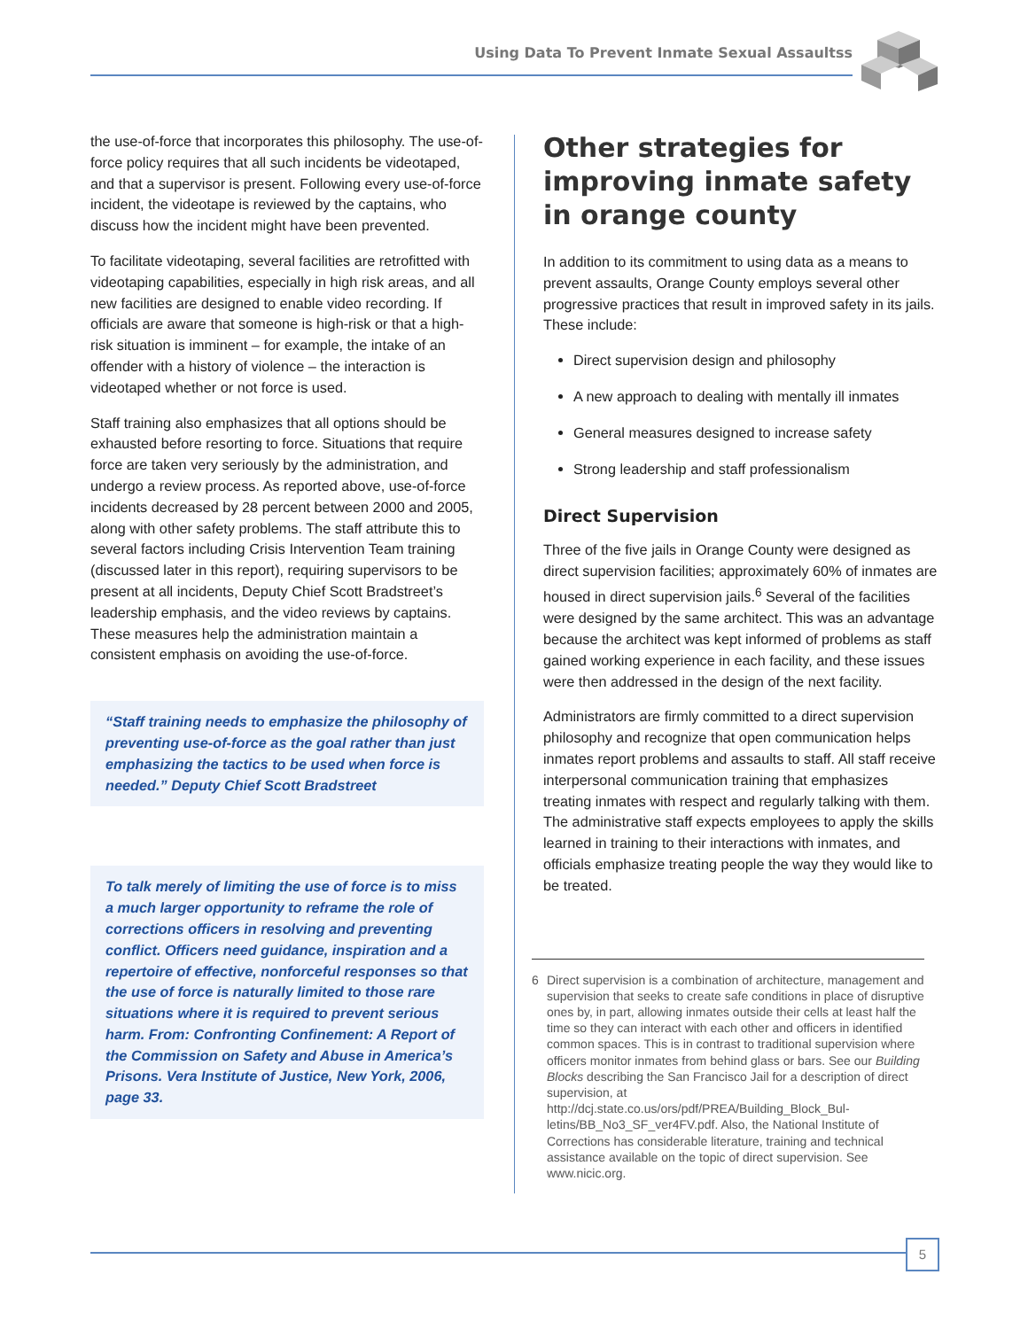Using Data To Prevent Inmate Sexual Assaultss
the use-of-force that incorporates this philosophy. The use-of-force policy requires that all such incidents be videotaped, and that a supervisor is present. Following every use-of-force incident, the videotape is reviewed by the captains, who discuss how the incident might have been prevented.
To facilitate videotaping, several facilities are retrofitted with videotaping capabilities, especially in high risk areas, and all new facilities are designed to enable video record­ing. If officials are aware that someone is high-risk or that a high-risk situation is imminent – for example, the intake of an offender with a history of violence – the interaction is videotaped whether or not force is used.
Staff training also emphasizes that all options should be exhausted before resorting to force. Situations that require force are taken very seriously by the administra­tion, and undergo a review process. As reported above, use-of-force incidents decreased by 28 percent between 2000 and 2005, along with other safety problems. The staff attribute this to several factors including Crisis Intervention Team training (discussed later in this report), requiring supervisors to be present at all incidents, Deputy Chief Scott Bradstreet’s leadership emphasis, and the video reviews by captains. These measures help the administration maintain a consistent emphasis on avoid­ing the use-of-force.
“Staff training needs to emphasize the philosophy of preventing use-of-force as the goal rather than just emphasizing the tactics to be used when force is needed.” Deputy Chief Scott Bradstreet
To talk merely of limiting the use of force is to miss a much larger opportunity to reframe the role of corrections officers in resolving and pre­venting conflict. Officers need guidance, inspiration and a repertoire of effective, non­forceful responses so that the use of force is naturally limited to those rare situations where it is required to prevent serious harm. From: Confronting Confinement: A Report of the Commission on Safety and Abuse in America’s Prisons. Vera Institute of Justice, New York, 2006, page 33.
Other strategies for improving inmate safety in orange county
In addition to its commitment to using data as a means to prevent assaults, Orange County employs several other progressive practices that result in improved safety in its jails. These include:
Direct supervision design and philosophy
A new approach to dealing with mentally ill inmates
General measures designed to increase safety
Strong leadership and staff professionalism
Direct Supervision
Three of the five jails in Orange County were designed as direct supervision facilities; approximately 60% of inmates are housed in direct supervision jails.<sup>6</sup> Several of the facilities were designed by the same architect. This was an advantage because the architect was kept informed of problems as staff gained working experience in each facil­ity, and these issues were then addressed in the design of the next facility.
Administrators are firmly committed to a direct supervi­sion philosophy and recognize that open communication helps inmates report problems and assaults to staff. All staff receive interpersonal communication training that emphasizes treating inmates with respect and regu­larly talking with them. The administrative staff expects employees to apply the skills learned in training to their interactions with inmates, and officials emphasize treating people the way they would like to be treated.
6 Direct supervision is a combination of architecture, manage­ment and supervision that seeks to create safe conditions in place of disruptive ones by, in part, allowing inmates outside their cells at least half the time so they can interact with each other and officers in identified common spaces. This is in con­trast to traditional supervision where officers monitor inmates from behind glass or bars. See our Building Blocks describing the San Francisco Jail for a description of direct supervision, at http://dcj.state.co.us/ors/pdf/PREA/Building_Block_Bul­letins/BB_No3_SF_ver4FV.pdf. Also, the National Institute of Corrections has considerable literature, training and technical assistance available on the topic of direct supervision. See www.nicic.org.
5